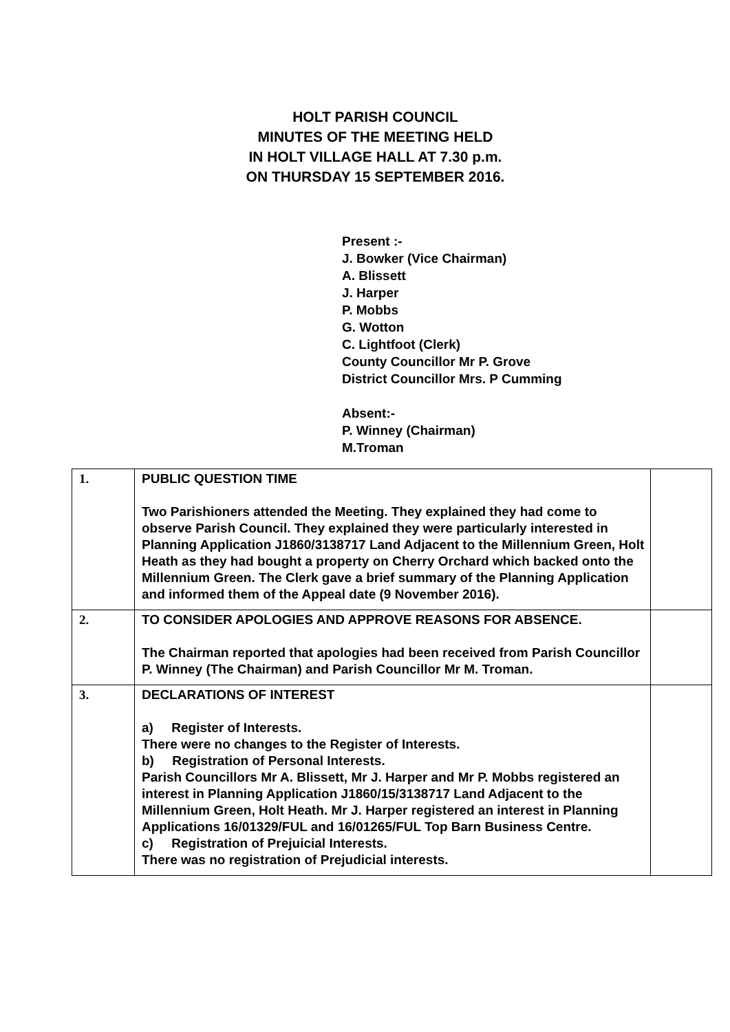HOLT PARISH COUNCIL
MINUTES OF THE MEETING HELD
IN HOLT VILLAGE HALL AT 7.30 p.m.
ON THURSDAY 15 SEPTEMBER 2016.
Present :-
J. Bowker (Vice Chairman)
A. Blissett
J. Harper
P. Mobbs
G. Wotton
C. Lightfoot (Clerk)
County Councillor Mr P. Grove
District Councillor Mrs. P Cumming
Absent:-
P. Winney (Chairman)
M.Troman
| 1. | PUBLIC QUESTION TIME Two Parishioners attended the Meeting. They explained they had come to observe Parish Council. They explained they were particularly interested in Planning Application J1860/3138717 Land Adjacent to the Millennium Green, Holt Heath as they had bought a property on Cherry Orchard which backed onto the Millennium Green. The Clerk gave a brief summary of the Planning Application and informed them of the Appeal date (9 November 2016). | |
| 2. | TO CONSIDER APOLOGIES AND APPROVE REASONS FOR ABSENCE. The Chairman reported that apologies had been received from Parish Councillor P. Winney (The Chairman) and Parish Councillor Mr M. Troman. | |
| 3. | DECLARATIONS OF INTEREST a) Register of Interests. There were no changes to the Register of Interests. b) Registration of Personal Interests. Parish Councillors Mr A. Blissett, Mr J. Harper and Mr P. Mobbs registered an interest in Planning Application J1860/15/3138717 Land Adjacent to the Millennium Green, Holt Heath. Mr J. Harper registered an interest in Planning Applications 16/01329/FUL and 16/01265/FUL Top Barn Business Centre. c) Registration of Prejuicial Interests. There was no registration of Prejudicial interests. | |